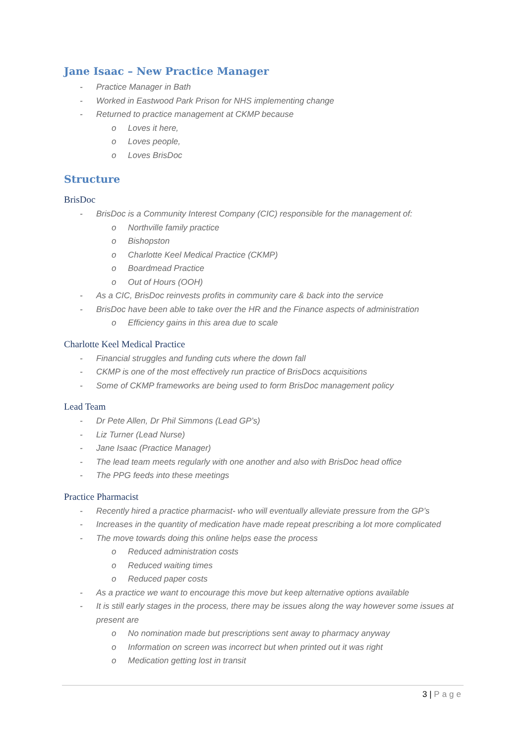Jane Isaac – New Practice Manager
- Practice Manager in Bath
- Worked in Eastwood Park Prison for NHS implementing change
- Returned to practice management at CKMP because
o Loves it here,
o Loves people,
o Loves BrisDoc
Structure
BrisDoc
- BrisDoc is a Community Interest Company (CIC) responsible for the management of:
o Northville family practice
o Bishopston
o Charlotte Keel Medical Practice (CKMP)
o Boardmead Practice
o Out of Hours (OOH)
- As a CIC, BrisDoc reinvests profits in community care & back into the service
- BrisDoc have been able to take over the HR and the Finance aspects of administration
o Efficiency gains in this area due to scale
Charlotte Keel Medical Practice
- Financial struggles and funding cuts where the down fall
- CKMP is one of the most effectively run practice of BrisDocs acquisitions
- Some of CKMP frameworks are being used to form BrisDoc management policy
Lead Team
- Dr Pete Allen, Dr Phil Simmons (Lead GP’s)
- Liz Turner (Lead Nurse)
- Jane Isaac (Practice Manager)
- The lead team meets regularly with one another and also with BrisDoc head office
- The PPG feeds into these meetings
Practice Pharmacist
- Recently hired a practice pharmacist- who will eventually alleviate pressure from the GP’s
- Increases in the quantity of medication have made repeat prescribing a lot more complicated
- The move towards doing this online helps ease the process
o Reduced administration costs
o Reduced waiting times
o Reduced paper costs
- As a practice we want to encourage this move but keep alternative options available
- It is still early stages in the process, there may be issues along the way however some issues at present are
o No nomination made but prescriptions sent away to pharmacy anyway
o Information on screen was incorrect but when printed out it was right
o Medication getting lost in transit
3 | Page